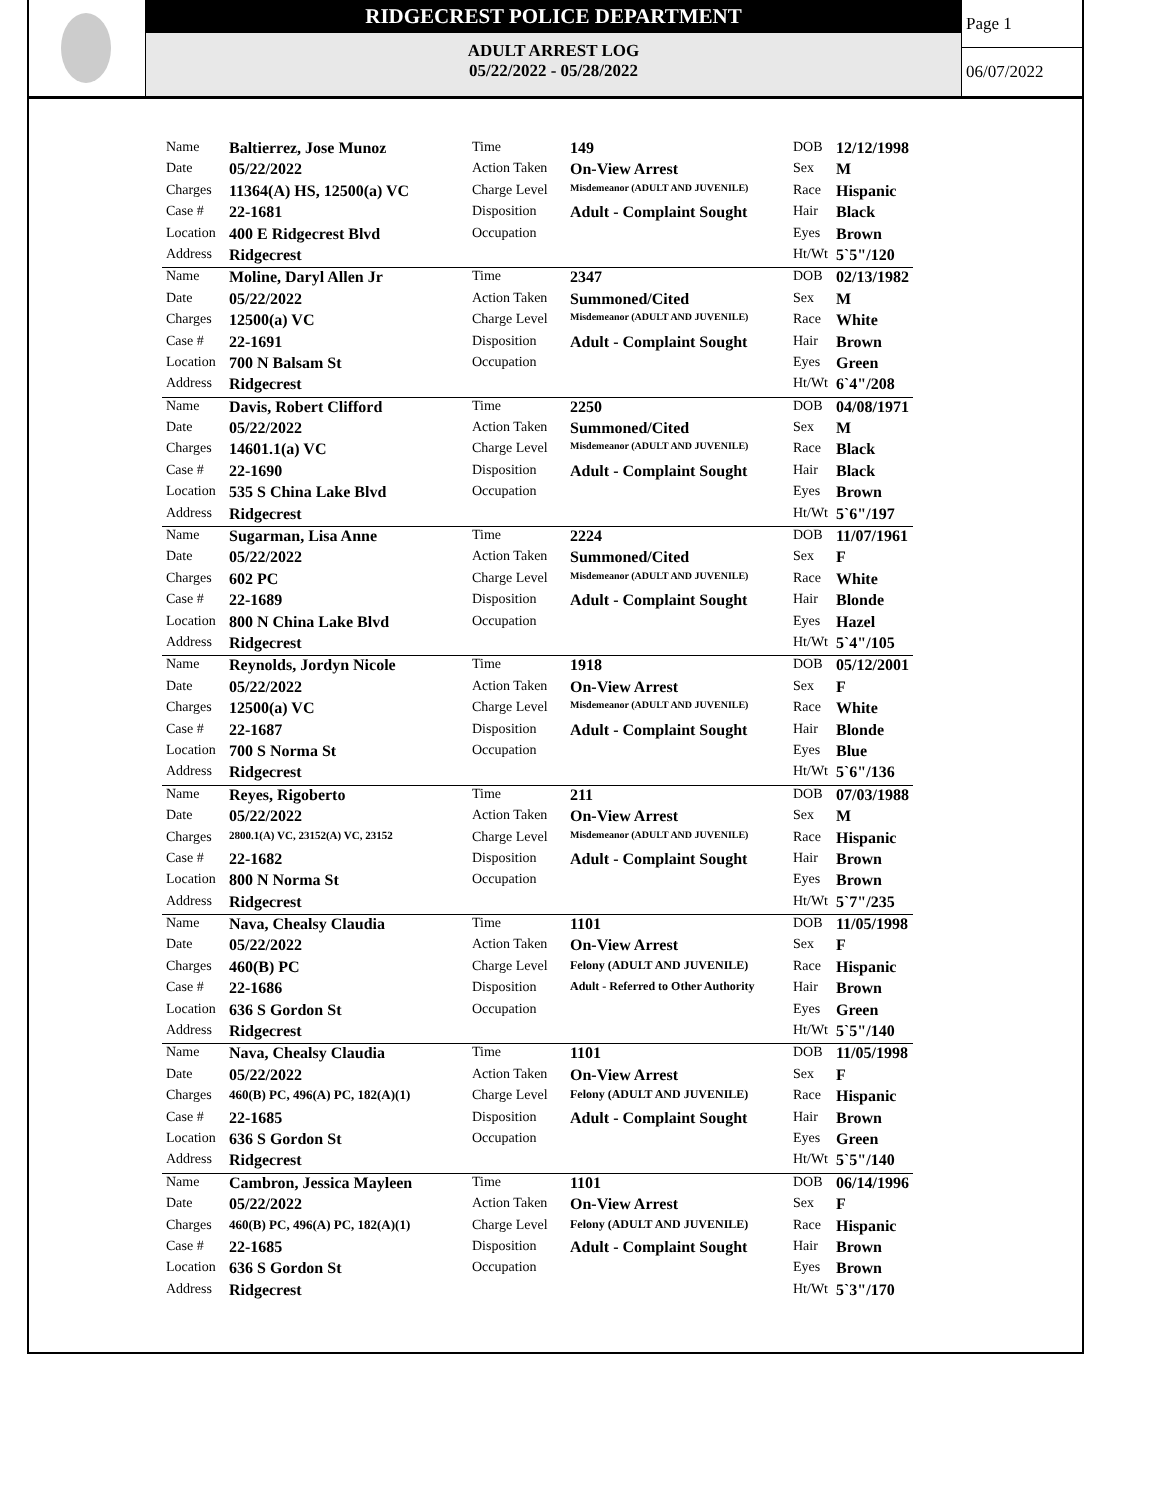RIDGECREST POLICE DEPARTMENT
ADULT ARREST LOG
05/22/2022 - 05/28/2022
Page 1
06/07/2022
| Name | Baltierrez, Jose Munoz | Time | 149 | DOB | 12/12/1998 |
| Date | 05/22/2022 | Action Taken | On-View Arrest | Sex | M |
| Charges | 11364(A) HS, 12500(a) VC | Charge Level | Misdemeanor (ADULT AND JUVENILE) | Race | Hispanic |
| Case # | 22-1681 | Disposition | Adult - Complaint Sought | Hair | Black |
| Location | 400 E Ridgecrest Blvd | Occupation | | Eyes | Brown |
| Address | Ridgecrest | | | Ht/Wt | 5`5"/120 |
| Name | Moline, Daryl Allen Jr | Time | 2347 | DOB | 02/13/1982 |
| Date | 05/22/2022 | Action Taken | Summoned/Cited | Sex | M |
| Charges | 12500(a) VC | Charge Level | Misdemeanor (ADULT AND JUVENILE) | Race | White |
| Case # | 22-1691 | Disposition | Adult - Complaint Sought | Hair | Brown |
| Location | 700 N Balsam St | Occupation | | Eyes | Green |
| Address | Ridgecrest | | | Ht/Wt | 6`4"/208 |
| Name | Davis, Robert Clifford | Time | 2250 | DOB | 04/08/1971 |
| Date | 05/22/2022 | Action Taken | Summoned/Cited | Sex | M |
| Charges | 14601.1(a) VC | Charge Level | Misdemeanor (ADULT AND JUVENILE) | Race | Black |
| Case # | 22-1690 | Disposition | Adult - Complaint Sought | Hair | Black |
| Location | 535 S China Lake Blvd | Occupation | | Eyes | Brown |
| Address | Ridgecrest | | | Ht/Wt | 5`6"/197 |
| Name | Sugarman, Lisa Anne | Time | 2224 | DOB | 11/07/1961 |
| Date | 05/22/2022 | Action Taken | Summoned/Cited | Sex | F |
| Charges | 602 PC | Charge Level | Misdemeanor (ADULT AND JUVENILE) | Race | White |
| Case # | 22-1689 | Disposition | Adult - Complaint Sought | Hair | Blonde |
| Location | 800 N China Lake Blvd | Occupation | | Eyes | Hazel |
| Address | Ridgecrest | | | Ht/Wt | 5`4"/105 |
| Name | Reynolds, Jordyn Nicole | Time | 1918 | DOB | 05/12/2001 |
| Date | 05/22/2022 | Action Taken | On-View Arrest | Sex | F |
| Charges | 12500(a) VC | Charge Level | Misdemeanor (ADULT AND JUVENILE) | Race | White |
| Case # | 22-1687 | Disposition | Adult - Complaint Sought | Hair | Blonde |
| Location | 700 S Norma St | Occupation | | Eyes | Blue |
| Address | Ridgecrest | | | Ht/Wt | 5`6"/136 |
| Name | Reyes, Rigoberto | Time | 211 | DOB | 07/03/1988 |
| Date | 05/22/2022 | Action Taken | On-View Arrest | Sex | M |
| Charges | 2800.1(A) VC, 23152(A) VC, 23152 | Charge Level | Misdemeanor (ADULT AND JUVENILE) | Race | Hispanic |
| Case # | 22-1682 | Disposition | Adult - Complaint Sought | Hair | Brown |
| Location | 800 N Norma St | Occupation | | Eyes | Brown |
| Address | Ridgecrest | | | Ht/Wt | 5`7"/235 |
| Name | Nava, Chealsy Claudia | Time | 1101 | DOB | 11/05/1998 |
| Date | 05/22/2022 | Action Taken | On-View Arrest | Sex | F |
| Charges | 460(B) PC | Charge Level | Felony (ADULT AND JUVENILE) | Race | Hispanic |
| Case # | 22-1686 | Disposition | Adult - Referred to Other Authority | Hair | Brown |
| Location | 636 S Gordon St | Occupation | | Eyes | Green |
| Address | Ridgecrest | | | Ht/Wt | 5`5"/140 |
| Name | Nava, Chealsy Claudia | Time | 1101 | DOB | 11/05/1998 |
| Date | 05/22/2022 | Action Taken | On-View Arrest | Sex | F |
| Charges | 460(B) PC, 496(A) PC, 182(A)(1) | Charge Level | Felony (ADULT AND JUVENILE) | Race | Hispanic |
| Case # | 22-1685 | Disposition | Adult - Complaint Sought | Hair | Brown |
| Location | 636 S Gordon St | Occupation | | Eyes | Green |
| Address | Ridgecrest | | | Ht/Wt | 5`5"/140 |
| Name | Cambron, Jessica Mayleen | Time | 1101 | DOB | 06/14/1996 |
| Date | 05/22/2022 | Action Taken | On-View Arrest | Sex | F |
| Charges | 460(B) PC, 496(A) PC, 182(A)(1) | Charge Level | Felony (ADULT AND JUVENILE) | Race | Hispanic |
| Case # | 22-1685 | Disposition | Adult - Complaint Sought | Hair | Brown |
| Location | 636 S Gordon St | Occupation | | Eyes | Brown |
| Address | Ridgecrest | | | Ht/Wt | 5`3"/170 |